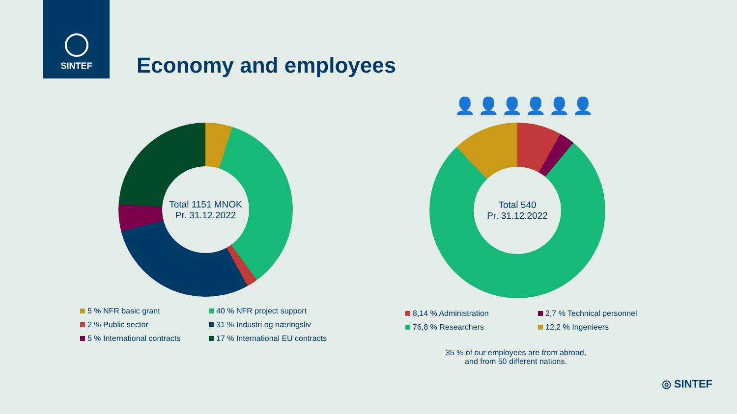SINTEF
Economy and employees
Total 1151 MNOK
Pr. 31.12.2022
👤👤👤👤👤👤
Total 540
Pr. 31.12.2022
5 % NFR basic grant
40 % NFR project support
2 % Public sector
31 % Industri og næringsliv
5 % International contracts
17 % International EU contracts
8,14 % Administration
2,7 % Technical personnel
76,8 % Researchers
12,2 % Ingenieers
35 % of our employees are from abroad,
and from 50 different nations.
◎ SINTEF